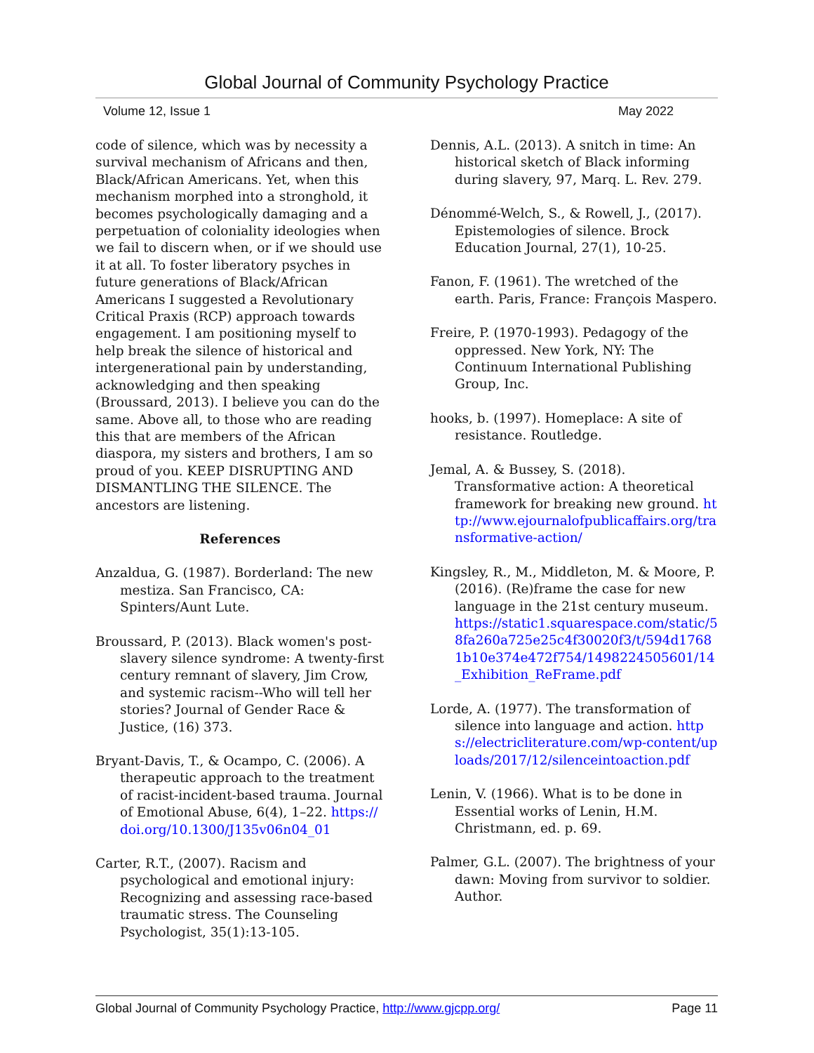Global Journal of Community Psychology Practice
Volume 12, Issue 1 May 2022
code of silence, which was by necessity a survival mechanism of Africans and then, Black/African Americans. Yet, when this mechanism morphed into a stronghold, it becomes psychologically damaging and a perpetuation of coloniality ideologies when we fail to discern when, or if we should use it at all. To foster liberatory psyches in future generations of Black/African Americans I suggested a Revolutionary Critical Praxis (RCP) approach towards engagement. I am positioning myself to help break the silence of historical and intergenerational pain by understanding, acknowledging and then speaking (Broussard, 2013). I believe you can do the same. Above all, to those who are reading this that are members of the African diaspora, my sisters and brothers, I am so proud of you. KEEP DISRUPTING AND DISMANTLING THE SILENCE. The ancestors are listening.
References
Anzaldua, G. (1987). Borderland: The new mestiza. San Francisco, CA: Spinters/Aunt Lute.
Broussard, P. (2013). Black women's post-slavery silence syndrome: A twenty-first century remnant of slavery, Jim Crow, and systemic racism--Who will tell her stories? Journal of Gender Race & Justice, (16) 373.
Bryant-Davis, T., & Ocampo, C. (2006). A therapeutic approach to the treatment of racist-incident-based trauma. Journal of Emotional Abuse, 6(4), 1–22. https://doi.org/10.1300/J135v06n04_01
Carter, R.T., (2007). Racism and psychological and emotional injury: Recognizing and assessing race-based traumatic stress. The Counseling Psychologist, 35(1):13-105.
Dennis, A.L. (2013). A snitch in time: An historical sketch of Black informing during slavery, 97, Marq. L. Rev. 279.
Dénommé-Welch, S., & Rowell, J., (2017). Epistemologies of silence. Brock Education Journal, 27(1), 10-25.
Fanon, F. (1961). The wretched of the earth. Paris, France: François Maspero.
Freire, P. (1970-1993). Pedagogy of the oppressed. New York, NY: The Continuum International Publishing Group, Inc.
hooks, b. (1997). Homeplace: A site of resistance. Routledge.
Jemal, A. & Bussey, S. (2018). Transformative action: A theoretical framework for breaking new ground. http://www.ejournalofpublicaffairs.org/transformative-action/
Kingsley, R., M., Middleton, M. & Moore, P. (2016). (Re)frame the case for new language in the 21st century museum. https://static1.squarespace.com/static/58fa260a725e25c4f30020f3/t/594d17681b10e374e472f754/1498224505601/14_Exhibition_ReFrame.pdf
Lorde, A. (1977). The transformation of silence into language and action. https://electricliterature.com/wp-content/uploads/2017/12/silenceintoaction.pdf
Lenin, V. (1966). What is to be done in Essential works of Lenin, H.M. Christmann, ed. p. 69.
Palmer, G.L. (2007). The brightness of your dawn: Moving from survivor to soldier. Author.
Global Journal of Community Psychology Practice, http://www.gjcpp.org/ Page 11